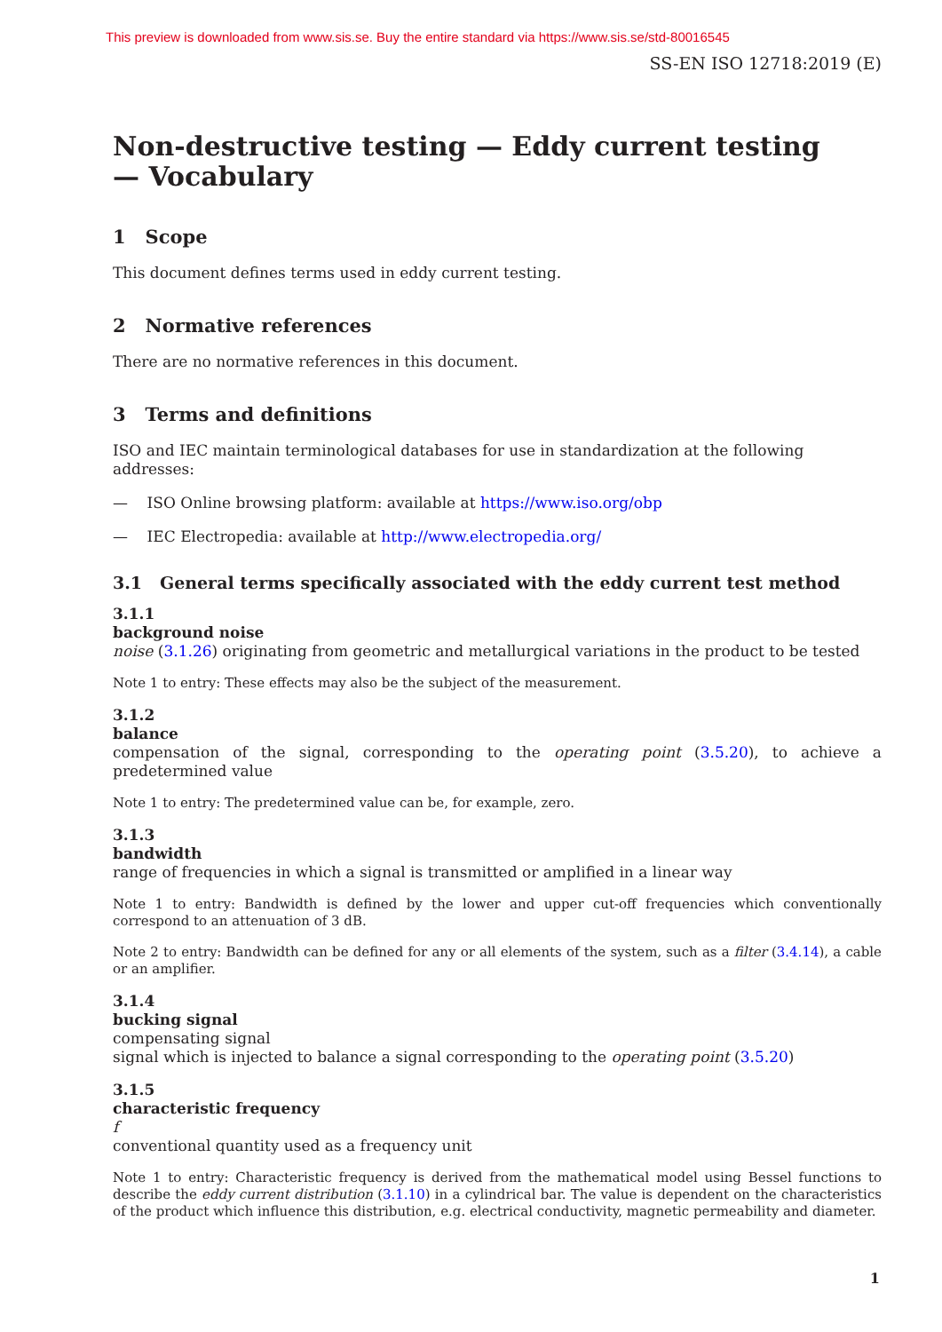This preview is downloaded from www.sis.se. Buy the entire standard via https://www.sis.se/std-80016545
SS-EN ISO 12718:2019 (E)
Non-destructive testing — Eddy current testing
— Vocabulary
1 Scope
This document defines terms used in eddy current testing.
2 Normative references
There are no normative references in this document.
3 Terms and definitions
ISO and IEC maintain terminological databases for use in standardization at the following addresses:
— ISO Online browsing platform: available at https://www.iso.org/obp
— IEC Electropedia: available at http://www.electropedia.org/
3.1 General terms specifically associated with the eddy current test method
3.1.1
background noise
noise (3.1.26) originating from geometric and metallurgical variations in the product to be tested
Note 1 to entry: These effects may also be the subject of the measurement.
3.1.2
balance
compensation of the signal, corresponding to the operating point (3.5.20), to achieve a predetermined value
Note 1 to entry: The predetermined value can be, for example, zero.
3.1.3
bandwidth
range of frequencies in which a signal is transmitted or amplified in a linear way
Note 1 to entry: Bandwidth is defined by the lower and upper cut-off frequencies which conventionally correspond to an attenuation of 3 dB.
Note 2 to entry: Bandwidth can be defined for any or all elements of the system, such as a filter (3.4.14), a cable or an amplifier.
3.1.4
bucking signal
compensating signal
signal which is injected to balance a signal corresponding to the operating point (3.5.20)
3.1.5
characteristic frequency
f
conventional quantity used as a frequency unit
Note 1 to entry: Characteristic frequency is derived from the mathematical model using Bessel functions to describe the eddy current distribution (3.1.10) in a cylindrical bar. The value is dependent on the characteristics of the product which influence this distribution, e.g. electrical conductivity, magnetic permeability and diameter.
1